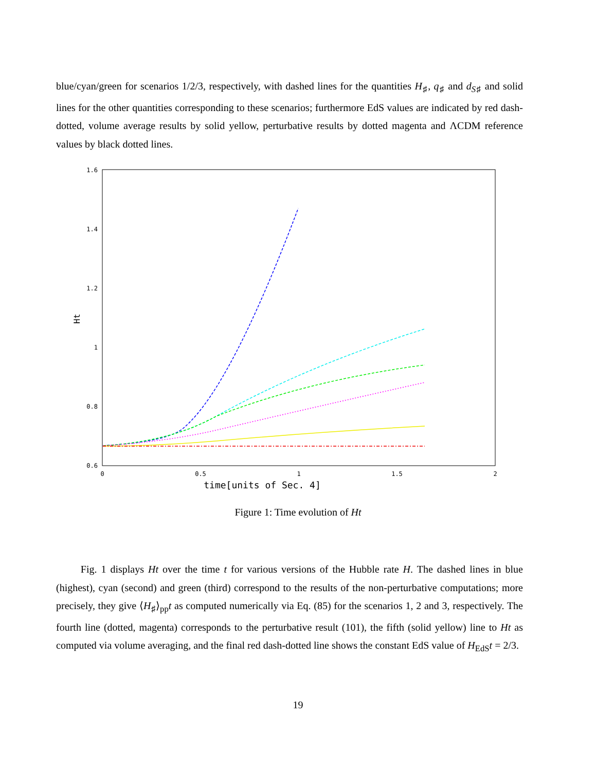blue/cyan/green for scenarios 1/2/3, respectively, with dashed lines for the quantities H<sub>♯</sub>, q<sub>♯</sub> and d<sub>S♯</sub> and solid lines for the other quantities corresponding to these scenarios; furthermore EdS values are indicated by red dash-dotted, volume average results by solid yellow, perturbative results by dotted magenta and ΛCDM reference values by black dotted lines.
1.6
1.4
1.2
1
0.8
0.6
0
0.5
1
1.5
2
time[units of Sec. 4]
Ht
Figure 1: Time evolution of Ht
Fig. 1 displays Ht over the time t for various versions of the Hubble rate H. The dashed lines in blue (highest), cyan (second) and green (third) correspond to the results of the non-perturbative computations; more precisely, they give ⟨H<sub>♯</sub>⟩<sub>pp</sub>t as computed numerically via Eq. (85) for the scenarios 1, 2 and 3, respectively. The fourth line (dotted, magenta) corresponds to the perturbative result (101), the fifth (solid yellow) line to Ht as computed via volume averaging, and the final red dash-dotted line shows the constant EdS value of H<sub>EdS</sub>t = 2/3.
19